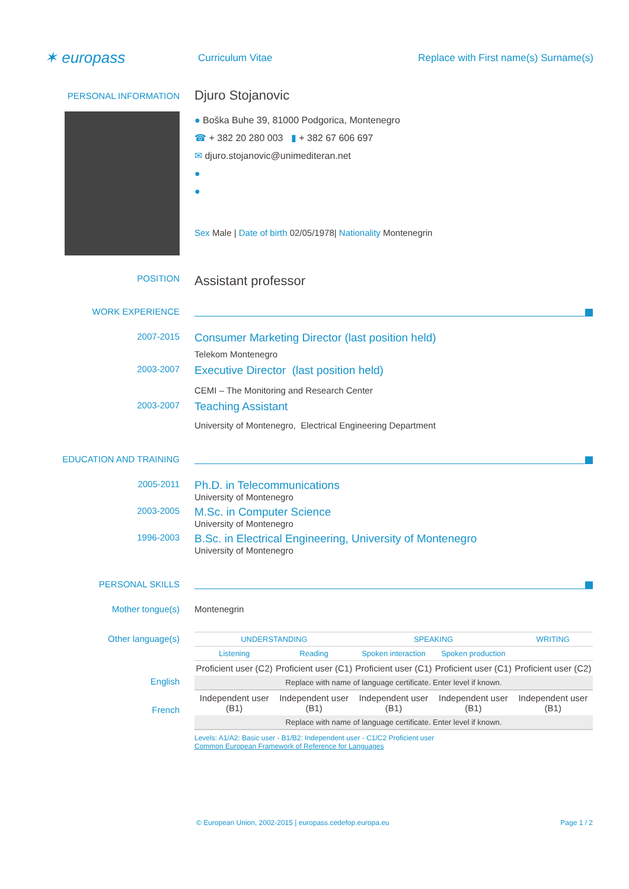✶ europass
Curriculum Vitae
Replace with First name(s) Surname(s)
PERSONAL INFORMATION
Djuro Stojanovic
● Boška Buhe 39, 81000 Podgorica, Montenegro
☎ + 382 20 280 003 ▮ + 382 67 606 697
✉ djuro.stojanovic@unimediteran.net
●
●
Sex Male | Date of birth 02/05/1978| Nationality Montenegrin
POSITION
Assistant professor
WORK EXPERIENCE
2007-2015
Consumer Marketing Director (last position held)
Telekom Montenegro
2003-2007
Executive Director (last position held)
CEMI – The Monitoring and Research Center
2003-2007
Teaching Assistant
University of Montenegro, Electrical Engineering Department
EDUCATION AND TRAINING
2005-2011
Ph.D. in Telecommunications
University of Montenegro
2003-2005
M.Sc. in Computer Science
University of Montenegro
1996-2003
B.Sc. in Electrical Engineering, University of Montenegro
University of Montenegro
PERSONAL SKILLS
Mother tongue(s) Montenegrin
Other language(s)
English
French
| UNDERSTANDING | | SPEAKING | | WRITING |
| Listening | Reading | Spoken interaction | Spoken production | |
| Proficient user (C2) | Proficient user (C1) | Proficient user (C1) | Proficient user (C1) | Proficient user (C2) |
| Replace with name of language certificate. Enter level if known. | | | | |
| Independent user (B1) | Independent user (B1) | Independent user (B1) | Independent user (B1) | Independent user (B1) |
| Replace with name of language certificate. Enter level if known. | | | | |
Levels: A1/A2: Basic user - B1/B2: Independent user - C1/C2 Proficient user
Common European Framework of Reference for Languages
© European Union, 2002-2015 | europass.cedefop.europa.eu Page 1 / 2